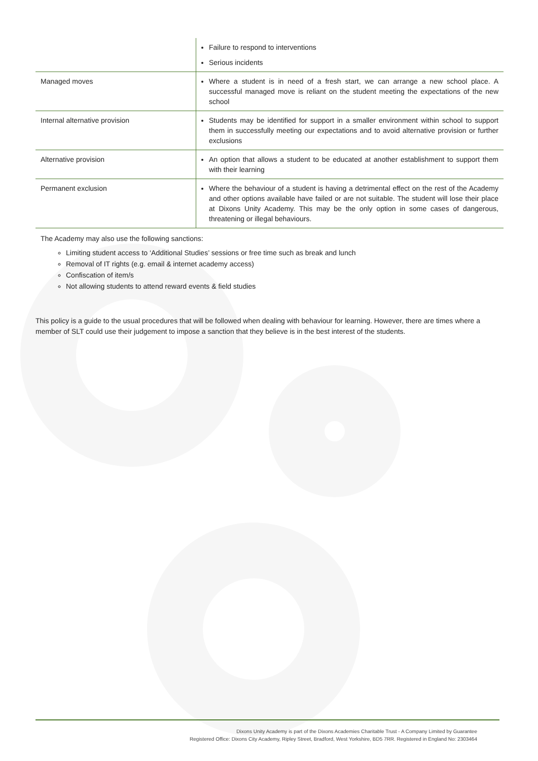| | Failure to respond to interventions Serious incidents |
| Managed moves | Where a student is in need of a fresh start, we can arrange a new school place. A successful managed move is reliant on the student meeting the expectations of the new school |
| Internal alternative provision | Students may be identified for support in a smaller environment within school to support them in successfully meeting our expectations and to avoid alternative provision or further exclusions |
| Alternative provision | An option that allows a student to be educated at another establishment to support them with their learning |
| Permanent exclusion | Where the behaviour of a student is having a detrimental effect on the rest of the Academy and other options available have failed or are not suitable. The student will lose their place at Dixons Unity Academy. This may be the only option in some cases of dangerous, threatening or illegal behaviours. |
The Academy may also use the following sanctions:
Limiting student access to ‘Additional Studies’ sessions or free time such as break and lunch
Removal of IT rights (e.g. email & internet academy access)
Confiscation of item/s
Not allowing students to attend reward events & field studies
This policy is a guide to the usual procedures that will be followed when dealing with behaviour for learning. However, there are times where a member of SLT could use their judgement to impose a sanction that they believe is in the best interest of the students.
Dixons Unity Academy is part of the Dixons Academies Charitable Trust - A Company Limited by Guarantee
Registered Office: Dixons City Academy, Ripley Street, Bradford, West Yorkshire, BD5 7RR. Registered in England No: 2303464